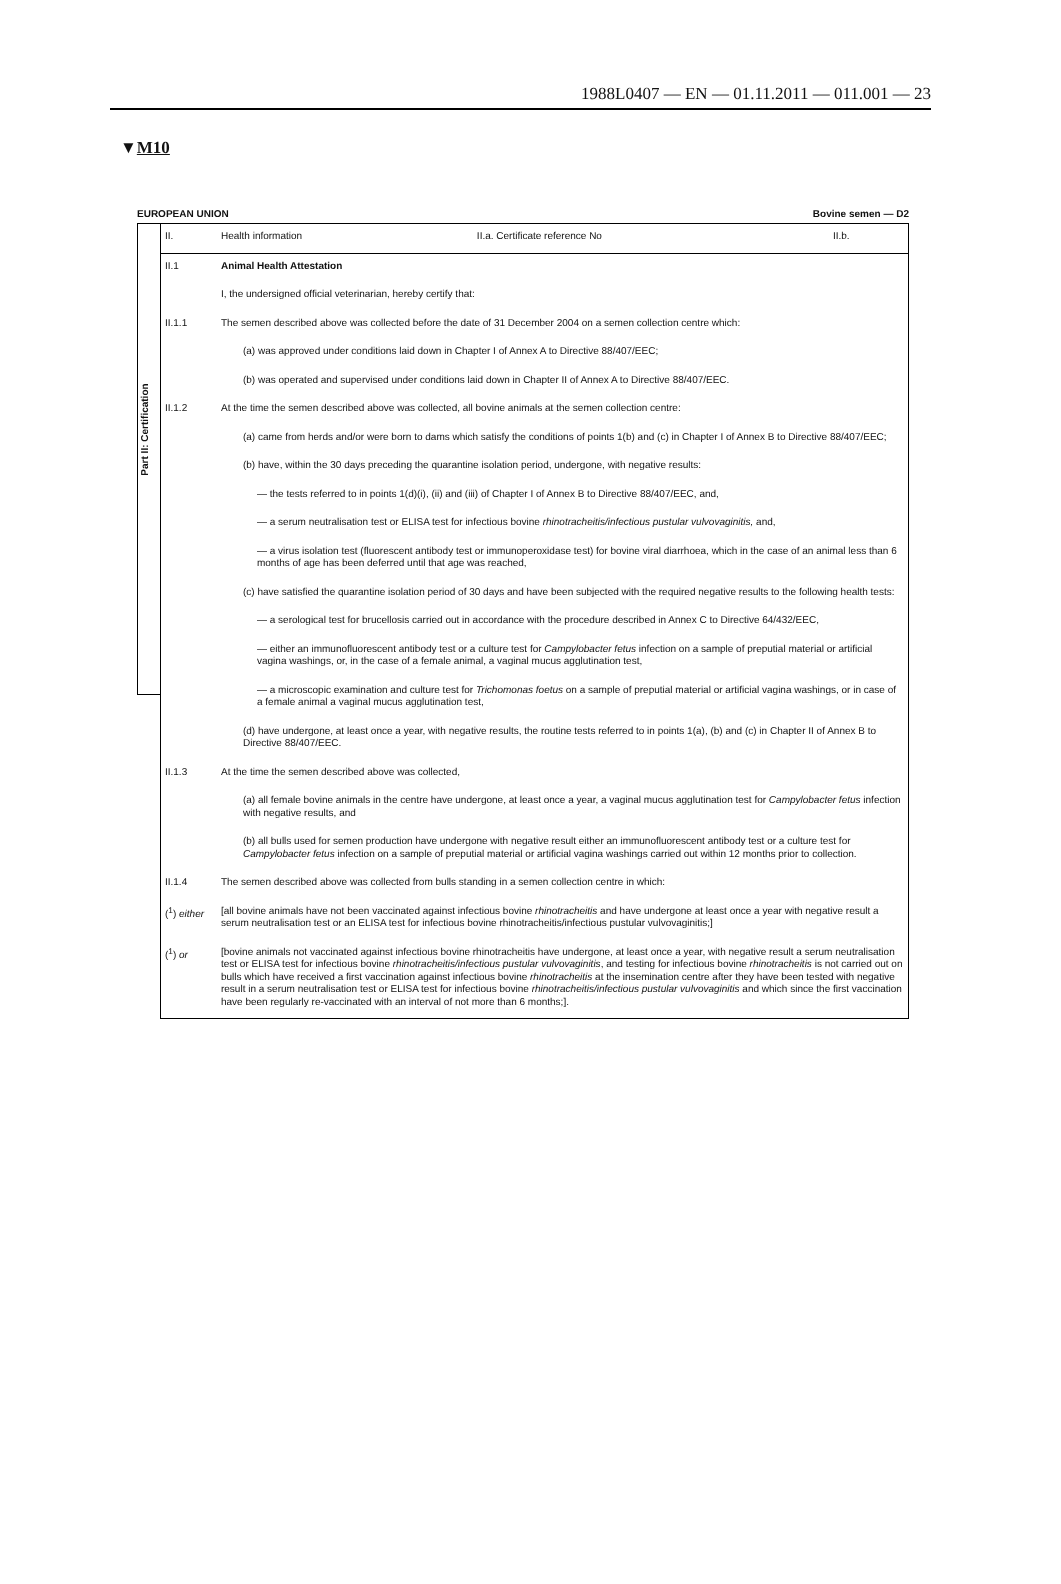1988L0407 — EN — 01.11.2011 — 011.001 — 23
▼M10
EUROPEAN UNION Bovine semen — D2
Part II: Certification
| II. | Health information | II.a. Certificate reference No | II.b. |
| II.1 | Animal Health Attestation | | |
| | I, the undersigned official veterinarian, hereby certify that: | | |
| II.1.1 | The semen described above was collected before the date of 31 December 2004 on a semen collection centre which: | | |
| | (a) was approved under conditions laid down in Chapter I of Annex A to Directive 88/407/EEC; | | |
| | (b) was operated and supervised under conditions laid down in Chapter II of Annex A to Directive 88/407/EEC. | | |
| II.1.2 | At the time the semen described above was collected, all bovine animals at the semen collection centre: | | |
| | (a) came from herds and/or were born to dams which satisfy the conditions of points 1(b) and (c) in Chapter I of Annex B to Directive 88/407/EEC; | | |
| | (b) have, within the 30 days preceding the quarantine isolation period, undergone, with negative results: | | |
| | — the tests referred to in points 1(d)(i), (ii) and (iii) of Chapter I of Annex B to Directive 88/407/EEC, and, | | |
| | — a serum neutralisation test or ELISA test for infectious bovine rhinotracheitis/infectious pustular vulvovaginitis, and, | | |
| | — a virus isolation test (fluorescent antibody test or immunoperoxidase test) for bovine viral diarrhoea, which in the case of an animal less than 6 months of age has been deferred until that age was reached, | | |
| | (c) have satisfied the quarantine isolation period of 30 days and have been subjected with the required negative results to the following health tests: | | |
| | — a serological test for brucellosis carried out in accordance with the procedure described in Annex C to Directive 64/432/EEC, | | |
| | — either an immunofluorescent antibody test or a culture test for Campylobacter fetus infection on a sample of preputial material or artificial vagina washings, or, in the case of a female animal, a vaginal mucus agglutination test, | | |
| | — a microscopic examination and culture test for Trichomonas foetus on a sample of preputial material or artificial vagina washings, or in case of a female animal a vaginal mucus agglutination test, | | |
| | (d) have undergone, at least once a year, with negative results, the routine tests referred to in points 1(a), (b) and (c) in Chapter II of Annex B to Directive 88/407/EEC. | | |
| II.1.3 | At the time the semen described above was collected, | | |
| | (a) all female bovine animals in the centre have undergone, at least once a year, a vaginal mucus agglutination test for Campylobacter fetus infection with negative results, and | | |
| | (b) all bulls used for semen production have undergone with negative result either an immunofluorescent antibody test or a culture test for Campylobacter fetus infection on a sample of preputial material or artificial vagina washings carried out within 12 months prior to collection. | | |
| II.1.4 | The semen described above was collected from bulls standing in a semen collection centre in which: | | |
| (<sup>1</sup>) either | [all bovine animals have not been vaccinated against infectious bovine rhinotracheitis and have undergone at least once a year with negative result a serum neutralisation test or an ELISA test for infectious bovine rhinotracheitis/infectious pustular vulvovaginitis;] | | |
| (<sup>1</sup>) or | [bovine animals not vaccinated against infectious bovine rhinotracheitis have undergone, at least once a year, with negative result a serum neutralisation test or ELISA test for infectious bovine rhinotracheitis/infectious pustular vulvovaginitis , and testing for infectious bovine rhinotracheitis is not carried out on bulls which have received a first vaccination against infectious bovine rhinotracheitis at the insemination centre after they have been tested with negative result in a serum neutralisation test or ELISA test for infectious bovine rhinotracheitis/infectious pustular vulvovaginitis and which since the first vaccination have been regularly re-vaccinated with an interval of not more than 6 months;]. | | |